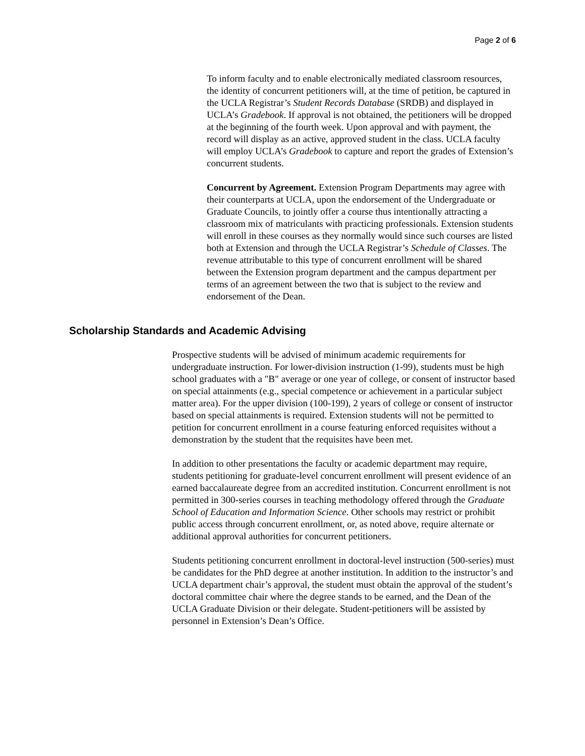Page 2 of 6
To inform faculty and to enable electronically mediated classroom resources, the identity of concurrent petitioners will, at the time of petition, be captured in the UCLA Registrar’s Student Records Database (SRDB) and displayed in UCLA’s Gradebook. If approval is not obtained, the petitioners will be dropped at the beginning of the fourth week. Upon approval and with payment, the record will display as an active, approved student in the class. UCLA faculty will employ UCLA’s Gradebook to capture and report the grades of Extension’s concurrent students.
Concurrent by Agreement. Extension Program Departments may agree with their counterparts at UCLA, upon the endorsement of the Undergraduate or Graduate Councils, to jointly offer a course thus intentionally attracting a classroom mix of matriculants with practicing professionals. Extension students will enroll in these courses as they normally would since such courses are listed both at Extension and through the UCLA Registrar’s Schedule of Classes. The revenue attributable to this type of concurrent enrollment will be shared between the Extension program department and the campus department per terms of an agreement between the two that is subject to the review and endorsement of the Dean.
Scholarship Standards and Academic Advising
Prospective students will be advised of minimum academic requirements for undergraduate instruction. For lower-division instruction (1-99), students must be high school graduates with a "B" average or one year of college, or consent of instructor based on special attainments (e.g., special competence or achievement in a particular subject matter area). For the upper division (100-199), 2 years of college or consent of instructor based on special attainments is required. Extension students will not be permitted to petition for concurrent enrollment in a course featuring enforced requisites without a demonstration by the student that the requisites have been met.
In addition to other presentations the faculty or academic department may require, students petitioning for graduate-level concurrent enrollment will present evidence of an earned baccalaureate degree from an accredited institution. Concurrent enrollment is not permitted in 300-series courses in teaching methodology offered through the Graduate School of Education and Information Science. Other schools may restrict or prohibit public access through concurrent enrollment, or, as noted above, require alternate or additional approval authorities for concurrent petitioners.
Students petitioning concurrent enrollment in doctoral-level instruction (500-series) must be candidates for the PhD degree at another institution. In addition to the instructor’s and UCLA department chair’s approval, the student must obtain the approval of the student’s doctoral committee chair where the degree stands to be earned, and the Dean of the UCLA Graduate Division or their delegate. Student-petitioners will be assisted by personnel in Extension’s Dean’s Office.